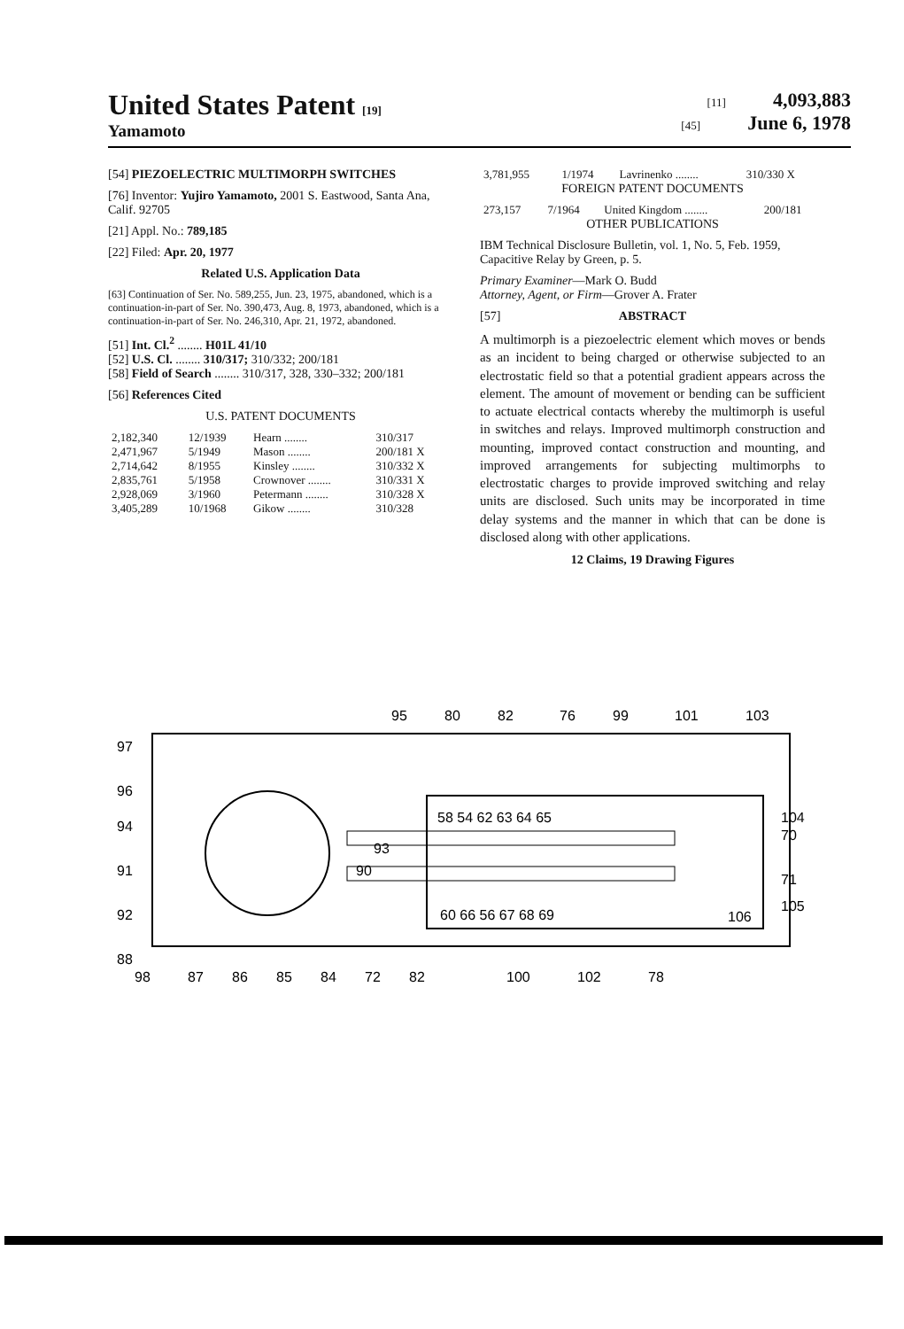United States Patent [19]
Yamamoto
[11] 4,093,883
[45] June 6, 1978
[54] PIEZOELECTRIC MULTIMORPH SWITCHES
[76] Inventor: Yujiro Yamamoto, 2001 S. Eastwood, Santa Ana, Calif. 92705
[21] Appl. No.: 789,185
[22] Filed: Apr. 20, 1977
Related U.S. Application Data
[63] Continuation of Ser. No. 589,255, Jun. 23, 1975, abandoned, which is a continuation-in-part of Ser. No. 390,473, Aug. 8, 1973, abandoned, which is a continuation-in-part of Ser. No. 246,310, Apr. 21, 1972, abandoned.
[51] Int. Cl.<sup>2</sup> ........ H01L 41/10
[52] U.S. Cl. ........ 310/317; 310/332; 200/181
[58] Field of Search ........ 310/317, 328, 330–332; 200/181
[56] References Cited
U.S. PATENT DOCUMENTS
| 2,182,340 | 12/1939 | Hearn ........ | 310/317 |
| 2,471,967 | 5/1949 | Mason ........ | 200/181 X |
| 2,714,642 | 8/1955 | Kinsley ........ | 310/332 X |
| 2,835,761 | 5/1958 | Crownover ........ | 310/331 X |
| 2,928,069 | 3/1960 | Petermann ........ | 310/328 X |
| 3,405,289 | 10/1968 | Gikow ........ | 310/328 |
| 3,781,955 | 1/1974 | Lavrinenko ........ | 310/330 X |
FOREIGN PATENT DOCUMENTS
| 273,157 | 7/1964 | United Kingdom ........ | 200/181 |
OTHER PUBLICATIONS
IBM Technical Disclosure Bulletin, vol. 1, No. 5, Feb. 1959, Capacitive Relay by Green, p. 5.
Primary Examiner—Mark O. Budd
Attorney, Agent, or Firm—Grover A. Frater
[57] ABSTRACT
A multimorph is a piezoelectric element which moves or bends as an incident to being charged or otherwise subjected to an electrostatic field so that a potential gradient appears across the element. The amount of movement or bending can be sufficient to actuate electrical contacts whereby the multimorph is useful in switches and relays. Improved multimorph construction and mounting, improved contact construction and mounting, and improved arrangements for subjecting multimorphs to electrostatic charges to provide improved switching and relay units are disclosed. Such units may be incorporated in time delay systems and the manner in which that can be done is disclosed along with other applications.
12 Claims, 19 Drawing Figures
95
80
82
76
99
101
103
97
96
94
91
92
88
58 54 62 63 64 65
104
70
93
90
71
105
106
60 66 56 67 68 69
98
87
86
85
84
72
82
100
102
78